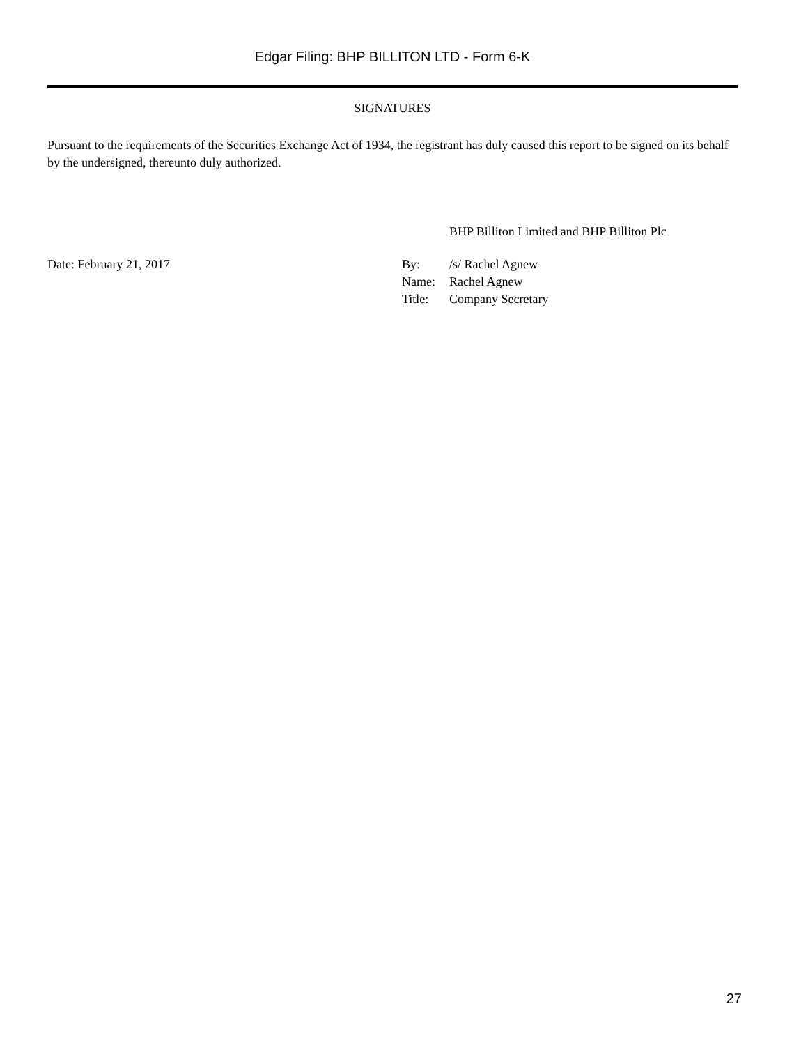Edgar Filing: BHP BILLITON LTD - Form 6-K
SIGNATURES
Pursuant to the requirements of the Securities Exchange Act of 1934, the registrant has duly caused this report to be signed on its behalf by the undersigned, thereunto duly authorized.
BHP Billiton Limited and BHP Billiton Plc
Date: February 21, 2017
| By: | /s/ Rachel Agnew |
| Name: | Rachel Agnew |
| Title: | Company Secretary |
27